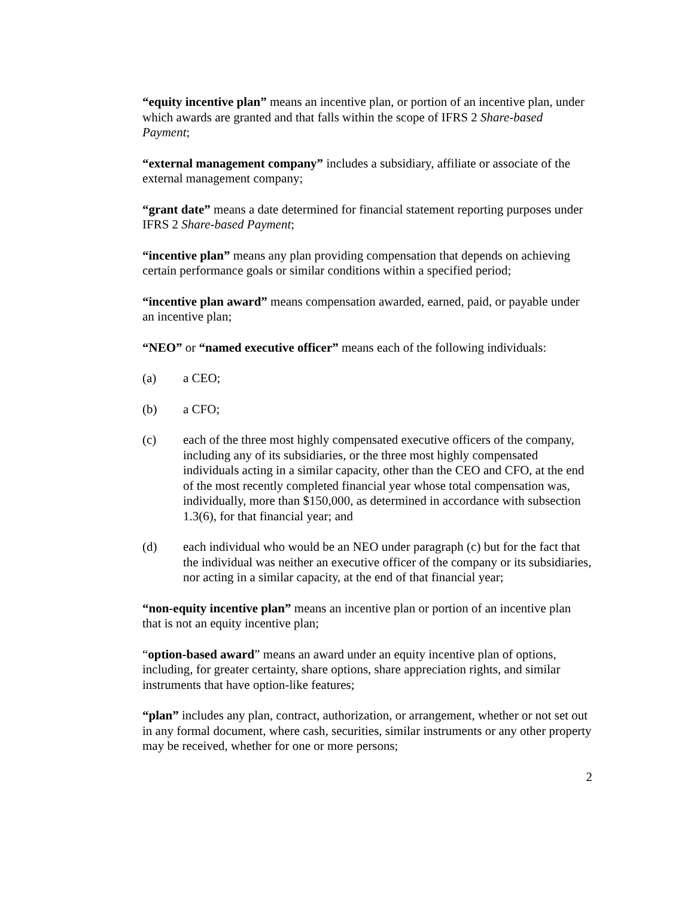“equity incentive plan” means an incentive plan, or portion of an incentive plan, under which awards are granted and that falls within the scope of IFRS 2 Share-based Payment;
“external management company” includes a subsidiary, affiliate or associate of the external management company;
“grant date” means a date determined for financial statement reporting purposes under IFRS 2 Share-based Payment;
“incentive plan” means any plan providing compensation that depends on achieving certain performance goals or similar conditions within a specified period;
“incentive plan award” means compensation awarded, earned, paid, or payable under an incentive plan;
“NEO” or “named executive officer” means each of the following individuals:
(a) a CEO;
(b) a CFO;
(c) each of the three most highly compensated executive officers of the company, including any of its subsidiaries, or the three most highly compensated individuals acting in a similar capacity, other than the CEO and CFO, at the end of the most recently completed financial year whose total compensation was, individually, more than $150,000, as determined in accordance with subsection 1.3(6), for that financial year; and
(d) each individual who would be an NEO under paragraph (c) but for the fact that the individual was neither an executive officer of the company or its subsidiaries, nor acting in a similar capacity, at the end of that financial year;
“non-equity incentive plan” means an incentive plan or portion of an incentive plan that is not an equity incentive plan;
“option-based award” means an award under an equity incentive plan of options, including, for greater certainty, share options, share appreciation rights, and similar instruments that have option-like features;
“plan” includes any plan, contract, authorization, or arrangement, whether or not set out in any formal document, where cash, securities, similar instruments or any other property may be received, whether for one or more persons;
2